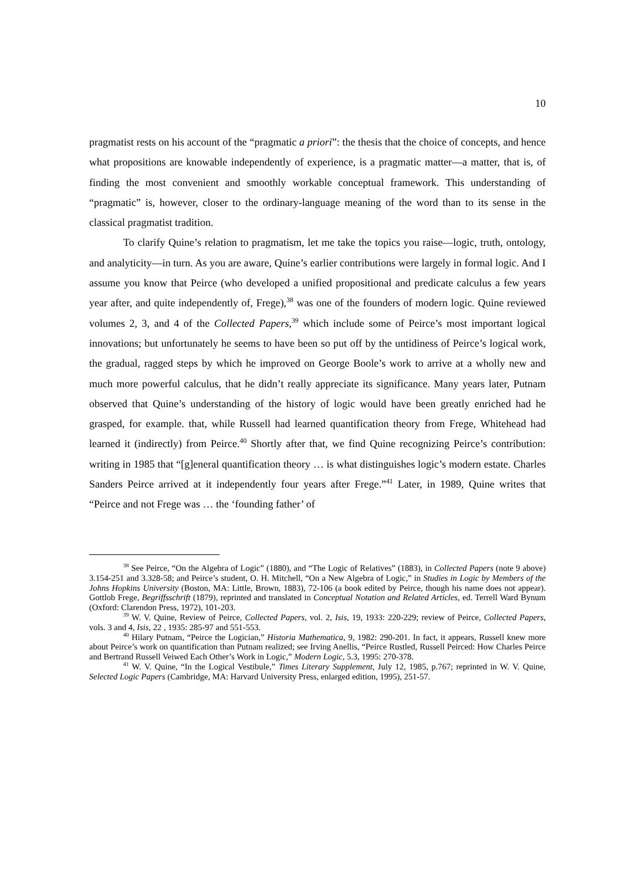10
pragmatist rests on his account of the “pragmatic a priori”: the thesis that the choice of concepts, and hence what propositions are knowable independently of experience, is a pragmatic matter—a matter, that is, of finding the most convenient and smoothly workable conceptual framework. This understanding of “pragmatic” is, however, closer to the ordinary-language meaning of the word than to its sense in the classical pragmatist tradition.
To clarify Quine’s relation to pragmatism, let me take the topics you raise—logic, truth, ontology, and analyticity—in turn. As you are aware, Quine’s earlier contributions were largely in formal logic. And I assume you know that Peirce (who developed a unified propositional and predicate calculus a few years year after, and quite independently of, Frege),<sup>38</sup> was one of the founders of modern logic. Quine reviewed volumes 2, 3, and 4 of the Collected Papers,<sup>39</sup> which include some of Peirce’s most important logical innovations; but unfortunately he seems to have been so put off by the untidiness of Peirce’s logical work, the gradual, ragged steps by which he improved on George Boole’s work to arrive at a wholly new and much more powerful calculus, that he didn’t really appreciate its significance. Many years later, Putnam observed that Quine’s understanding of the history of logic would have been greatly enriched had he grasped, for example. that, while Russell had learned quantification theory from Frege, Whitehead had learned it (indirectly) from Peirce.<sup>40</sup> Shortly after that, we find Quine recognizing Peirce’s contribution: writing in 1985 that “[g]eneral quantification theory … is what distinguishes logic’s modern estate. Charles Sanders Peirce arrived at it independently four years after Frege.”<sup>41</sup> Later, in 1989, Quine writes that “Peirce and not Frege was … the ‘founding father’ of
<sup>38</sup> See Peirce, “On the Algebra of Logic” (1880), and “The Logic of Relatives” (1883), in Collected Papers (note 9 above) 3.154-251 and 3.328-58; and Peirce’s student, O. H. Mitchell, “On a New Algebra of Logic,” in Studies in Logic by Members of the Johns Hopkins University (Boston, MA: Little, Brown, 1883), 72-106 (a book edited by Peirce, though his name does not appear). Gottlob Frege, Begriffsschrift (1879), reprinted and translated in Conceptual Notation and Related Articles, ed. Terrell Ward Bynum (Oxford: Clarendon Press, 1972), 101-203.
<sup>39</sup> W. V. Quine, Review of Peirce, Collected Papers, vol. 2, Isis, 19, 1933: 220-229; review of Peirce, Collected Papers, vols. 3 and 4, Isis, 22 , 1935: 285-97 and 551-553.
<sup>40</sup> Hilary Putnam, “Peirce the Logician,” Historia Mathematica, 9, 1982: 290-201. In fact, it appears, Russell knew more about Peirce’s work on quantification than Putnam realized; see Irving Anellis, “Peirce Rustled, Russell Peirced: How Charles Peirce and Bertrand Russell Veiwed Each Other’s Work in Logic,” Modern Logic, 5.3, 1995: 270-378.
<sup>41</sup> W. V. Quine, “In the Logical Vestibule,” Times Literary Supplement, July 12, 1985, p.767; reprinted in W. V. Quine, Selected Logic Papers (Cambridge, MA: Harvard University Press, enlarged edition, 1995), 251-57.